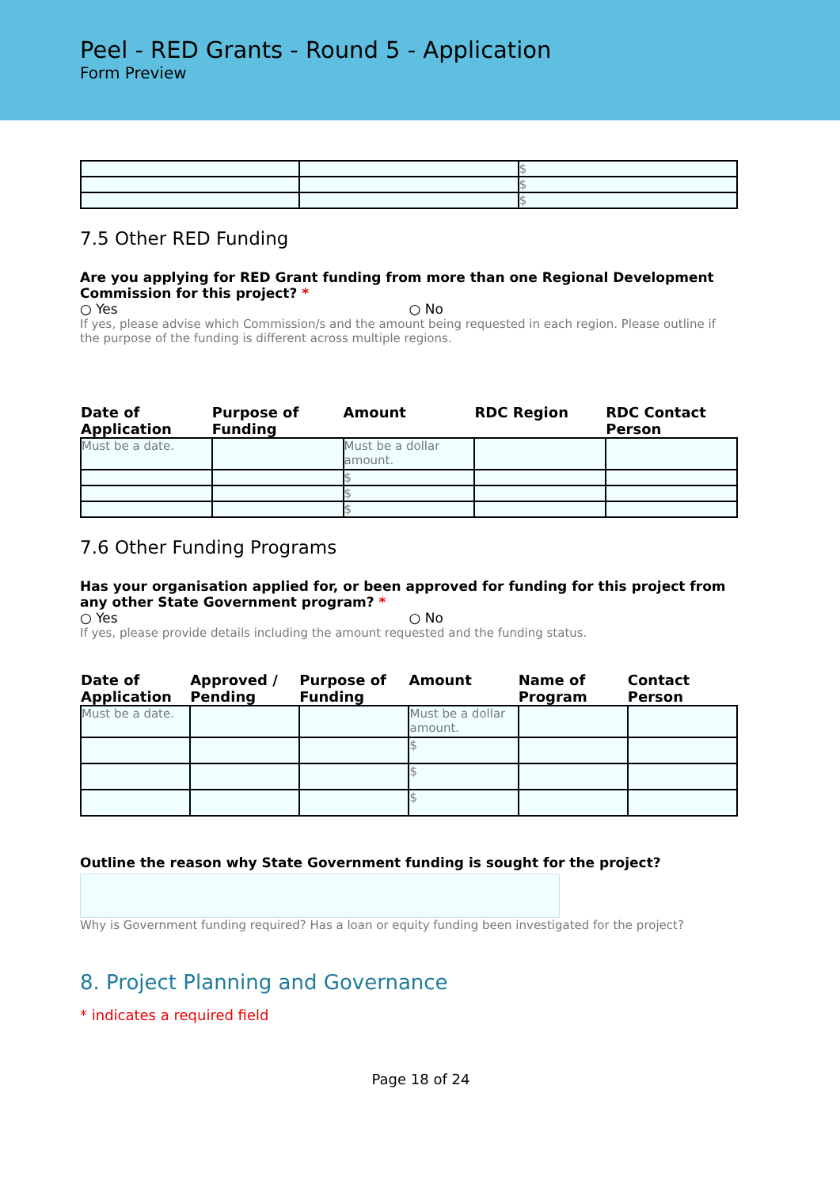Peel - RED Grants - Round 5 - Application
Form Preview
| | | $ |
| | | $ |
| | | $ |
7.5 Other RED Funding
Are you applying for RED Grant funding from more than one Regional Development Commission for this project? *
○ Yes ○ No
If yes, please advise which Commission/s and the amount being requested in each region. Please outline if the purpose of the funding is different across multiple regions.
| Date of Application | Purpose of Funding | Amount | RDC Region | RDC Contact Person |
| --- | --- | --- | --- | --- |
| Must be a date. | | Must be a dollar amount. | | |
| | | $ | | |
| | | $ | | |
| | | $ | | |
7.6 Other Funding Programs
Has your organisation applied for, or been approved for funding for this project from any other State Government program? *
○ Yes ○ No
If yes, please provide details including the amount requested and the funding status.
| Date of Application | Approved / Pending | Purpose of Funding | Amount | Name of Program | Contact Person |
| --- | --- | --- | --- | --- | --- |
| Must be a date. | | | Must be a dollar amount. | | |
| | | | $ | | |
| | | | $ | | |
| | | | $ | | |
Outline the reason why State Government funding is sought for the project?
Why is Government funding required? Has a loan or equity funding been investigated for the project?
8. Project Planning and Governance
* indicates a required field
Page 18 of 24